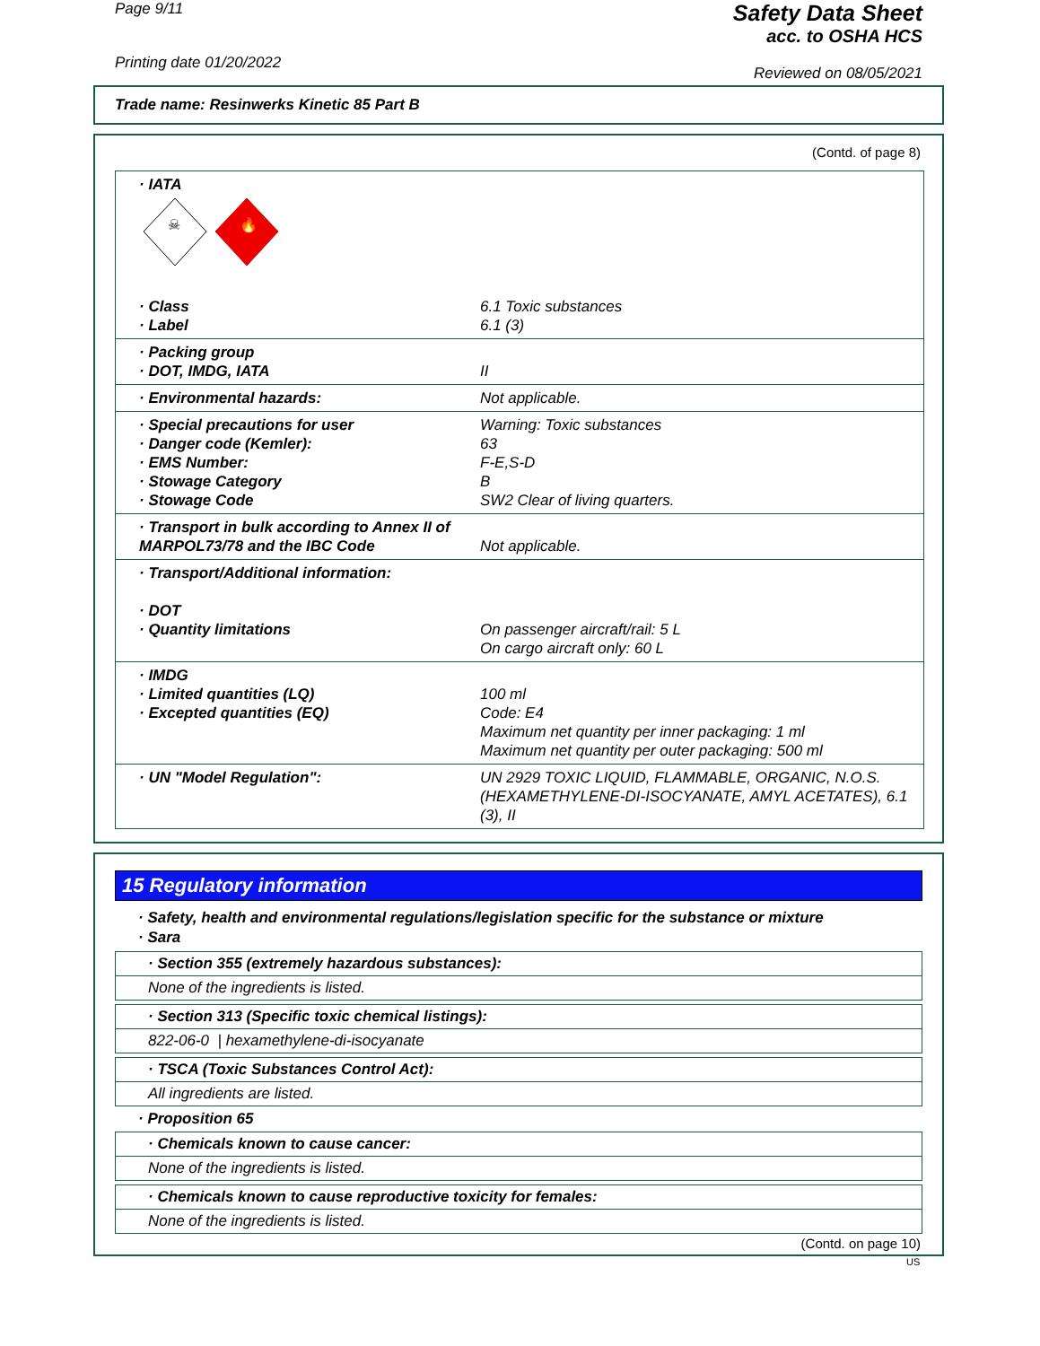Page 9/11
Printing date 01/20/2022
Safety Data Sheet
acc. to OSHA HCS
Reviewed on 08/05/2021
Trade name: Resinwerks Kinetic 85 Part B
(Contd. of page 8)
· IATA
☠
🔥
· Class
· Label 6.1 Toxic substances
6.1 (3)
· Packing group
· DOT, IMDG, IATA
II
· Environmental hazards: Not applicable.
· Special precautions for user
· Danger code (Kemler):
· EMS Number:
· Stowage Category
· Stowage Code Warning: Toxic substances
63
F-E,S-D
B
SW2 Clear of living quarters.
· Transport in bulk according to Annex II of MARPOL73/78 and the IBC Code
Not applicable.
· Transport/Additional information:
· DOT
· Quantity limitations
On passenger aircraft/rail: 5 L
On cargo aircraft only: 60 L
· IMDG
· Limited quantities (LQ)
· Excepted quantities (EQ)
100 ml
Code: E4
Maximum net quantity per inner packaging: 1 ml
Maximum net quantity per outer packaging: 500 ml
· UN "Model Regulation": UN 2929 TOXIC LIQUID, FLAMMABLE, ORGANIC, N.O.S. (HEXAMETHYLENE-DI-ISOCYANATE, AMYL ACETATES), 6.1 (3), II
15 Regulatory information
· Safety, health and environmental regulations/legislation specific for the substance or mixture
· Sara
· Section 355 (extremely hazardous substances):
None of the ingredients is listed.
· Section 313 (Specific toxic chemical listings):
822-06-0 | hexamethylene-di-isocyanate
· TSCA (Toxic Substances Control Act):
All ingredients are listed.
· Proposition 65
· Chemicals known to cause cancer:
None of the ingredients is listed.
· Chemicals known to cause reproductive toxicity for females:
None of the ingredients is listed.
(Contd. on page 10)
US